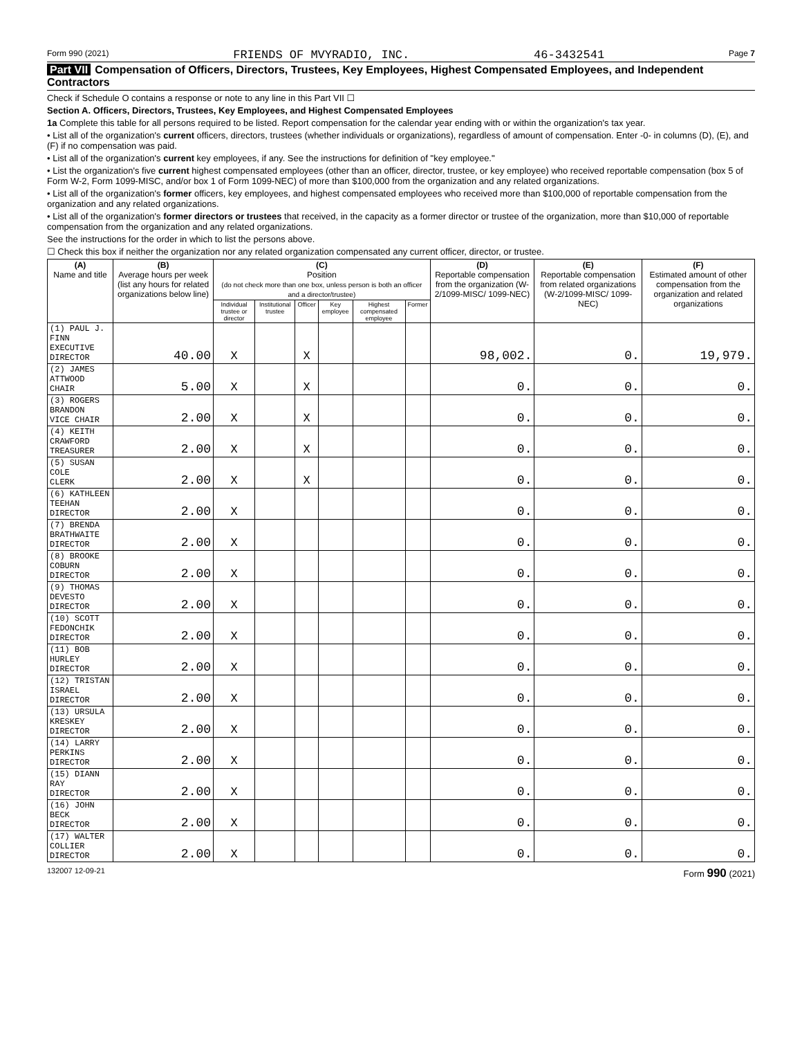Form 990 (2021) FRIENDS OF MVYRADIO, INC. 46-3432541 Page 7
Part VII Compensation of Officers, Directors, Trustees, Key Employees, Highest Compensated Employees, and Independent Contractors
Check if Schedule O contains a response or note to any line in this Part VII ☐
Section A. Officers, Directors, Trustees, Key Employees, and Highest Compensated Employees
1a Complete this table for all persons required to be listed. Report compensation for the calendar year ending with or within the organization's tax year.
• List all of the organization's current officers, directors, trustees (whether individuals or organizations), regardless of amount of compensation. Enter -0- in columns (D), (E), and (F) if no compensation was paid.
• List all of the organization's current key employees, if any. See the instructions for definition of "key employee."
• List the organization's five current highest compensated employees (other than an officer, director, trustee, or key employee) who received reportable compensation (box 5 of Form W-2, Form 1099-MISC, and/or box 1 of Form 1099-NEC) of more than $100,000 from the organization and any related organizations.
• List all of the organization's former officers, key employees, and highest compensated employees who received more than $100,000 of reportable compensation from the organization and any related organizations.
• List all of the organization's former directors or trustees that received, in the capacity as a former director or trustee of the organization, more than $10,000 of reportable compensation from the organization and any related organizations.
See the instructions for the order in which to list the persons above.
☐ Check this box if neither the organization nor any related organization compensated any current officer, director, or trustee.
| (A) Name and title | (B) Average hours per week (list any hours for related organizations below line) | (C) Position (do not check more than one box, unless person is both an officer and a director/trustee) | | | | | | (D) Reportable compensation from the organization (W-2/1099-MISC/ 1099-NEC) | (E) Reportable compensation from related organizations (W-2/1099-MISC/ 1099-NEC) | (F) Estimated amount of other compensation from the organization and related organizations |
| --- | --- | --- | --- | --- | --- | --- | --- | --- | --- | --- |
| | | Individual trustee or director | Institutional trustee | Officer | Key employee | Highest compensated employee | Former | | | |
| (1) PAUL J. FINN EXECUTIVE DIRECTOR | 40.00 | X | | X | | | | 98,002. | 0. | 19,979. |
| (2) JAMES ATTWOOD CHAIR | 5.00 | X | | X | | | | 0. | 0. | 0. |
| (3) ROGERS BRANDON VICE CHAIR | 2.00 | X | | X | | | | 0. | 0. | 0. |
| (4) KEITH CRAWFORD TREASURER | 2.00 | X | | X | | | | 0. | 0. | 0. |
| (5) SUSAN COLE CLERK | 2.00 | X | | X | | | | 0. | 0. | 0. |
| (6) KATHLEEN TEEHAN DIRECTOR | 2.00 | X | | | | | | 0. | 0. | 0. |
| (7) BRENDA BRATHWAITE DIRECTOR | 2.00 | X | | | | | | 0. | 0. | 0. |
| (8) BROOKE COBURN DIRECTOR | 2.00 | X | | | | | | 0. | 0. | 0. |
| (9) THOMAS DEVESTO DIRECTOR | 2.00 | X | | | | | | 0. | 0. | 0. |
| (10) SCOTT FEDONCHIK DIRECTOR | 2.00 | X | | | | | | 0. | 0. | 0. |
| (11) BOB HURLEY DIRECTOR | 2.00 | X | | | | | | 0. | 0. | 0. |
| (12) TRISTAN ISRAEL DIRECTOR | 2.00 | X | | | | | | 0. | 0. | 0. |
| (13) URSULA KRESKEY DIRECTOR | 2.00 | X | | | | | | 0. | 0. | 0. |
| (14) LARRY PERKINS DIRECTOR | 2.00 | X | | | | | | 0. | 0. | 0. |
| (15) DIANN RAY DIRECTOR | 2.00 | X | | | | | | 0. | 0. | 0. |
| (16) JOHN BECK DIRECTOR | 2.00 | X | | | | | | 0. | 0. | 0. |
| (17) WALTER COLLIER DIRECTOR | 2.00 | X | | | | | | 0. | 0. | 0. |
132007 12-09-21 Form 990 (2021)